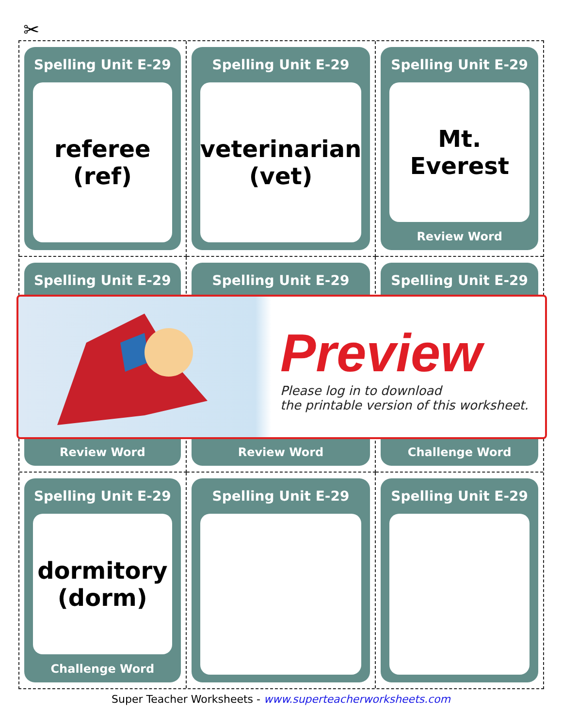✂
Spelling Unit E-29
referee
(ref)
Spelling Unit E-29
veterinarian
(vet)
Spelling Unit E-29
Mt. Everest
Review Word
Spelling Unit E-29
Review Word
Spelling Unit E-29
Review Word
Spelling Unit E-29
Challenge Word
Spelling Unit E-29
dormitory
(dorm)
Challenge Word
Spelling Unit E-29
Spelling Unit E-29
Preview
Please log in to download
the printable version of this worksheet.
Super Teacher Worksheets - www.superteacherworksheets.com